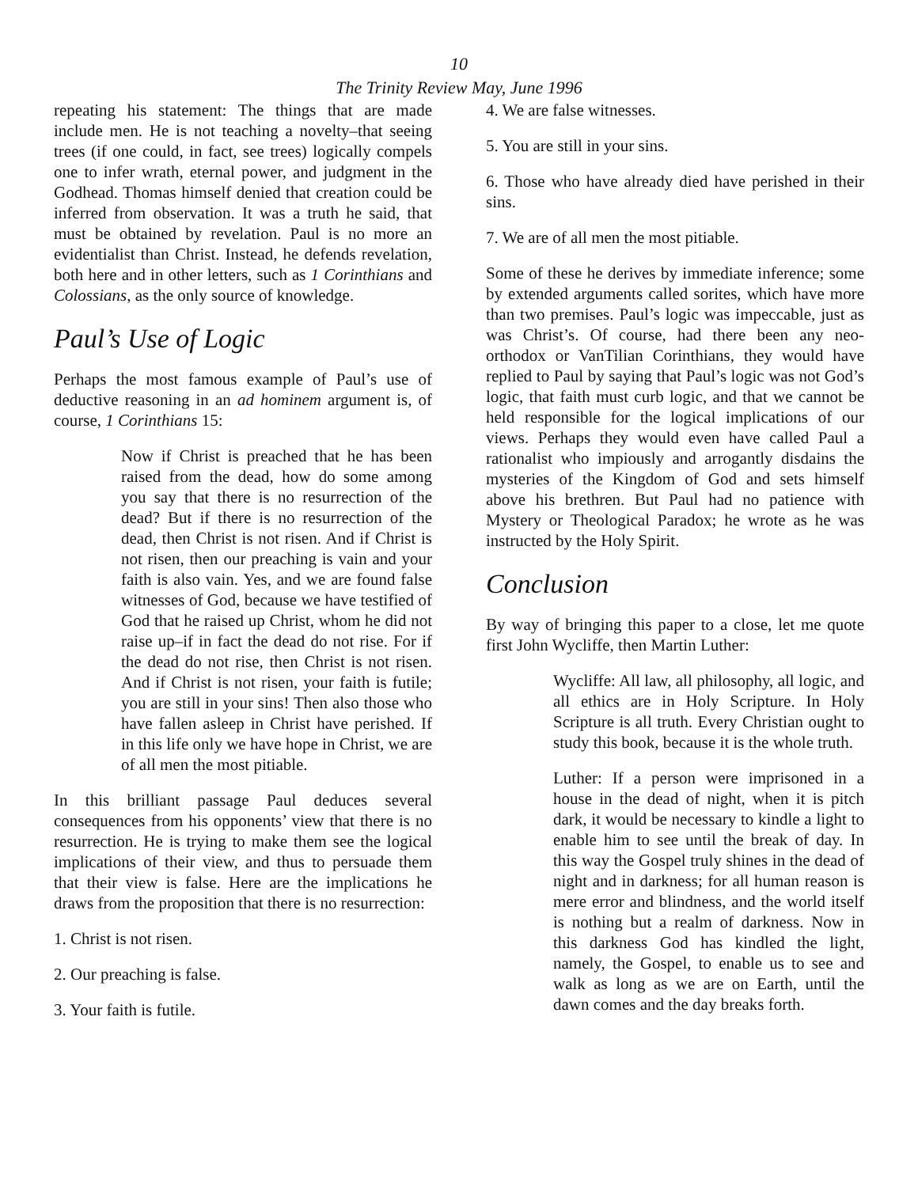10
The Trinity Review May, June 1996
repeating his statement: The things that are made include men. He is not teaching a novelty–that seeing trees (if one could, in fact, see trees) logically compels one to infer wrath, eternal power, and judgment in the Godhead. Thomas himself denied that creation could be inferred from observation. It was a truth he said, that must be obtained by revelation. Paul is no more an evidentialist than Christ. Instead, he defends revelation, both here and in other letters, such as 1 Corinthians and Colossians, as the only source of knowledge.
Paul’s Use of Logic
Perhaps the most famous example of Paul’s use of deductive reasoning in an ad hominem argument is, of course, 1 Corinthians 15:
Now if Christ is preached that he has been raised from the dead, how do some among you say that there is no resurrection of the dead? But if there is no resurrection of the dead, then Christ is not risen. And if Christ is not risen, then our preaching is vain and your faith is also vain. Yes, and we are found false witnesses of God, because we have testified of God that he raised up Christ, whom he did not raise up–if in fact the dead do not rise. For if the dead do not rise, then Christ is not risen. And if Christ is not risen, your faith is futile; you are still in your sins! Then also those who have fallen asleep in Christ have perished. If in this life only we have hope in Christ, we are of all men the most pitiable.
In this brilliant passage Paul deduces several consequences from his opponents’ view that there is no resurrection. He is trying to make them see the logical implications of their view, and thus to persuade them that their view is false. Here are the implications he draws from the proposition that there is no resurrection:
1. Christ is not risen.
2. Our preaching is false.
3. Your faith is futile.
4. We are false witnesses.
5. You are still in your sins.
6. Those who have already died have perished in their sins.
7. We are of all men the most pitiable.
Some of these he derives by immediate inference; some by extended arguments called sorites, which have more than two premises. Paul’s logic was impeccable, just as was Christ’s. Of course, had there been any neo-orthodox or VanTilian Corinthians, they would have replied to Paul by saying that Paul’s logic was not God’s logic, that faith must curb logic, and that we cannot be held responsible for the logical implications of our views. Perhaps they would even have called Paul a rationalist who impiously and arrogantly disdains the mysteries of the Kingdom of God and sets himself above his brethren. But Paul had no patience with Mystery or Theological Paradox; he wrote as he was instructed by the Holy Spirit.
Conclusion
By way of bringing this paper to a close, let me quote first John Wycliffe, then Martin Luther:
Wycliffe: All law, all philosophy, all logic, and all ethics are in Holy Scripture. In Holy Scripture is all truth. Every Christian ought to study this book, because it is the whole truth.
Luther: If a person were imprisoned in a house in the dead of night, when it is pitch dark, it would be necessary to kindle a light to enable him to see until the break of day. In this way the Gospel truly shines in the dead of night and in darkness; for all human reason is mere error and blindness, and the world itself is nothing but a realm of darkness. Now in this darkness God has kindled the light, namely, the Gospel, to enable us to see and walk as long as we are on Earth, until the dawn comes and the day breaks forth.